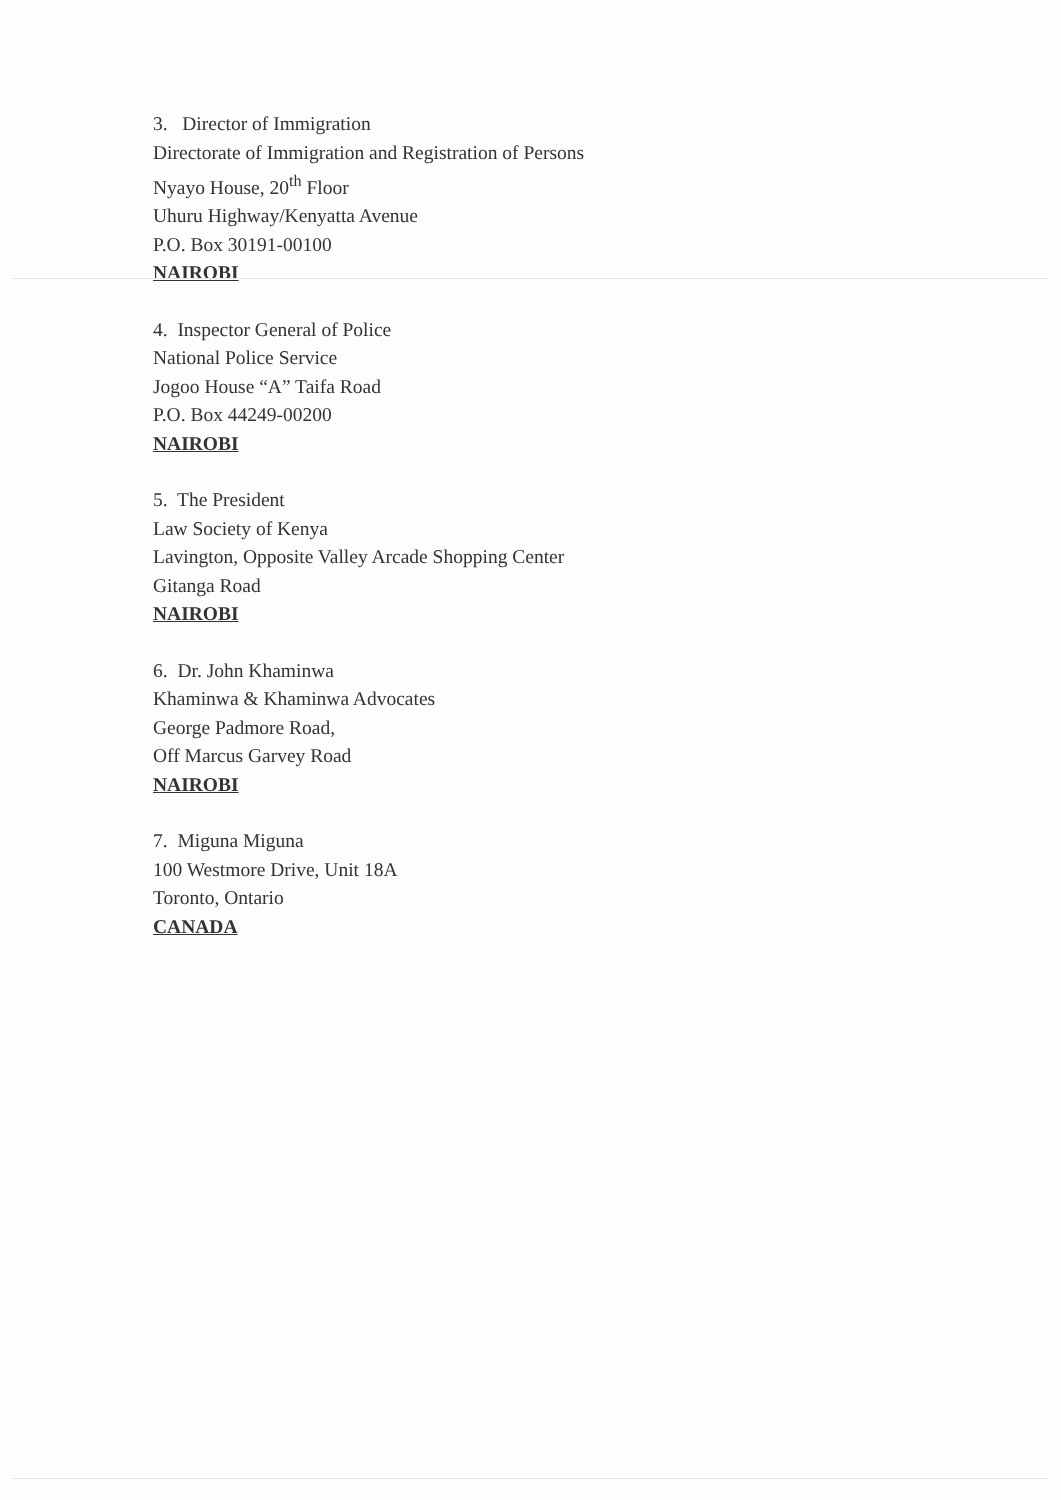3. Director of Immigration
Directorate of Immigration and Registration of Persons
Nyayo House, 20<sup>th</sup> Floor
Uhuru Highway/Kenyatta Avenue
P.O. Box 30191-00100
NAIROBI
4. Inspector General of Police
National Police Service
Jogoo House “A” Taifa Road
P.O. Box 44249-00200
NAIROBI
5. The President
Law Society of Kenya
Lavington, Opposite Valley Arcade Shopping Center
Gitanga Road
NAIROBI
6. Dr. John Khaminwa
Khaminwa & Khaminwa Advocates
George Padmore Road,
Off Marcus Garvey Road
NAIROBI
7. Miguna Miguna
100 Westmore Drive, Unit 18A
Toronto, Ontario
CANADA